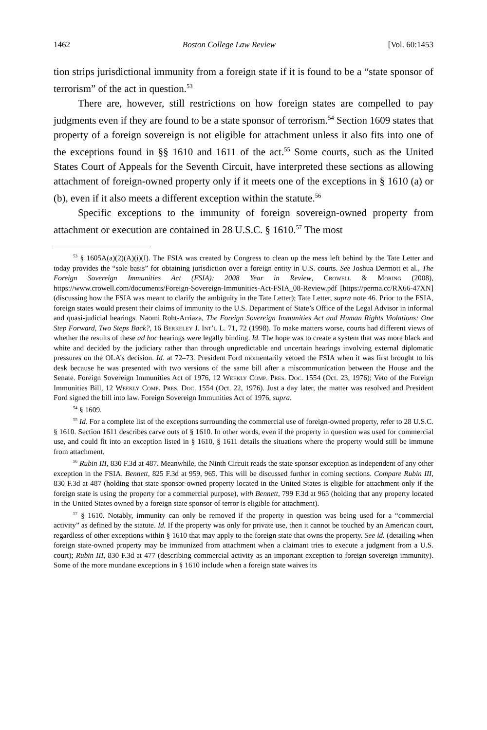1462 Boston College Law Review [Vol. 60:1453
tion strips jurisdictional immunity from a foreign state if it is found to be a “state sponsor of terrorism” of the act in question.<sup>53</sup>
There are, however, still restrictions on how foreign states are compelled to pay judgments even if they are found to be a state sponsor of terrorism.<sup>54</sup> Section 1609 states that property of a foreign sovereign is not eligible for attachment unless it also fits into one of the exceptions found in §§ 1610 and 1611 of the act.<sup>55</sup> Some courts, such as the United States Court of Appeals for the Seventh Circuit, have interpreted these sections as allowing attachment of foreign-owned property only if it meets one of the exceptions in § 1610 (a) or (b), even if it also meets a different exception within the statute.<sup>56</sup>
Specific exceptions to the immunity of foreign sovereign-owned property from attachment or execution are contained in 28 U.S.C. § 1610.<sup>57</sup> The most
<sup>53</sup> § 1605A(a)(2)(A)(i)(I). The FSIA was created by Congress to clean up the mess left behind by the Tate Letter and today provides the “sole basis” for obtaining jurisdiction over a foreign entity in U.S. courts. See Joshua Dermott et al., The Foreign Sovereign Immunities Act (FSIA): 2008 Year in Review, Crowell & Moring (2008), https://www.crowell.com/documents/Foreign-Sovereign-Immunities-Act-FSIA_08-Review.pdf [https://perma.cc/RX66-47XN] (discussing how the FSIA was meant to clarify the ambiguity in the Tate Letter); Tate Letter, supra note 46. Prior to the FSIA, foreign states would present their claims of immunity to the U.S. Department of State’s Office of the Legal Advisor in informal and quasi-judicial hearings. Naomi Roht-Arriaza, The Foreign Sovereign Immunities Act and Human Rights Violations: One Step Forward, Two Steps Back?, 16 Berkeley J. Int’l L. 71, 72 (1998). To make matters worse, courts had different views of whether the results of these ad hoc hearings were legally binding. Id. The hope was to create a system that was more black and white and decided by the judiciary rather than through unpredictable and uncertain hearings involving external diplomatic pressures on the OLA’s decision. Id. at 72–73. President Ford momentarily vetoed the FSIA when it was first brought to his desk because he was presented with two versions of the same bill after a miscommunication between the House and the Senate. Foreign Sovereign Immunities Act of 1976, 12 Weekly Comp. Pres. Doc. 1554 (Oct. 23, 1976); Veto of the Foreign Immunities Bill, 12 Weekly Comp. Pres. Doc. 1554 (Oct. 22, 1976). Just a day later, the matter was resolved and President Ford signed the bill into law. Foreign Sovereign Immunities Act of 1976, supra.
<sup>54</sup> § 1609.
<sup>55</sup> Id. For a complete list of the exceptions surrounding the commercial use of foreign-owned property, refer to 28 U.S.C. § 1610. Section 1611 describes carve outs of § 1610. In other words, even if the property in question was used for commercial use, and could fit into an exception listed in § 1610, § 1611 details the situations where the property would still be immune from attachment.
<sup>56</sup> Rubin III, 830 F.3d at 487. Meanwhile, the Ninth Circuit reads the state sponsor exception as independent of any other exception in the FSIA. Bennett, 825 F.3d at 959, 965. This will be discussed further in coming sections. Compare Rubin III, 830 F.3d at 487 (holding that state sponsor-owned property located in the United States is eligible for attachment only if the foreign state is using the property for a commercial purpose), with Bennett, 799 F.3d at 965 (holding that any property located in the United States owned by a foreign state sponsor of terror is eligible for attachment).
<sup>57</sup> § 1610. Notably, immunity can only be removed if the property in question was being used for a “commercial activity” as defined by the statute. Id. If the property was only for private use, then it cannot be touched by an American court, regardless of other exceptions within § 1610 that may apply to the foreign state that owns the property. See id. (detailing when foreign state-owned property may be immunized from attachment when a claimant tries to execute a judgment from a U.S. court); Rubin III, 830 F.3d at 477 (describing commercial activity as an important exception to foreign sovereign immunity). Some of the more mundane exceptions in § 1610 include when a foreign state waives its